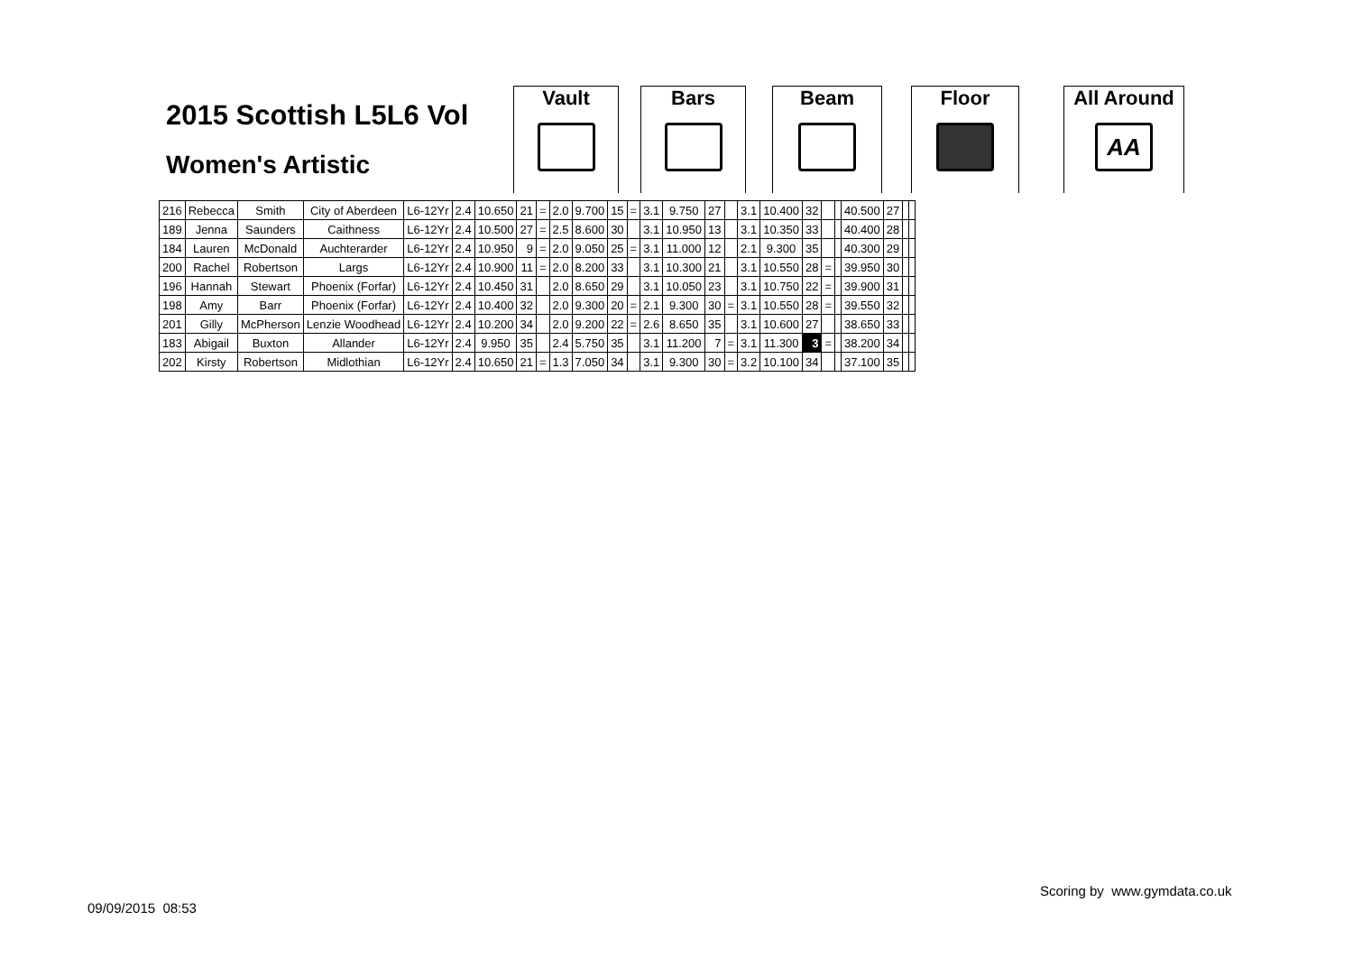2015 Scottish L5L6 Vol
Women's Artistic
Vault Bars Beam Floor
All Around
AA
| 216 | Rebecca | Smith | City of Aberdeen | L6-12Yr | 2.4 | 10.650 | 21 | = | 2.0 | 9.700 | 15 | = | 3.1 | 9.750 | 27 | | 3.1 | 10.400 | 32 | | | 40.500 | 27 | | |
| 189 | Jenna | Saunders | Caithness | L6-12Yr | 2.4 | 10.500 | 27 | = | 2.5 | 8.600 | 30 | | 3.1 | 10.950 | 13 | | 3.1 | 10.350 | 33 | | | 40.400 | 28 | | |
| 184 | Lauren | McDonald | Auchterarder | L6-12Yr | 2.4 | 10.950 | 9 | = | 2.0 | 9.050 | 25 | = | 3.1 | 11.000 | 12 | | 2.1 | 9.300 | 35 | | | 40.300 | 29 | | |
| 200 | Rachel | Robertson | Largs | L6-12Yr | 2.4 | 10.900 | 11 | = | 2.0 | 8.200 | 33 | | 3.1 | 10.300 | 21 | | 3.1 | 10.550 | 28 | = | | 39.950 | 30 | | |
| 196 | Hannah | Stewart | Phoenix (Forfar) | L6-12Yr | 2.4 | 10.450 | 31 | | 2.0 | 8.650 | 29 | | 3.1 | 10.050 | 23 | | 3.1 | 10.750 | 22 | = | | 39.900 | 31 | | |
| 198 | Amy | Barr | Phoenix (Forfar) | L6-12Yr | 2.4 | 10.400 | 32 | | 2.0 | 9.300 | 20 | = | 2.1 | 9.300 | 30 | = | 3.1 | 10.550 | 28 | = | | 39.550 | 32 | | |
| 201 | Gilly | McPherson | Lenzie Woodhead | L6-12Yr | 2.4 | 10.200 | 34 | | 2.0 | 9.200 | 22 | = | 2.6 | 8.650 | 35 | | 3.1 | 10.600 | 27 | | | 38.650 | 33 | | |
| 183 | Abigail | Buxton | Allander | L6-12Yr | 2.4 | 9.950 | 35 | | 2.4 | 5.750 | 35 | | 3.1 | 11.200 | 7 | = | 3.1 | 11.300 | 3 | = | | 38.200 | 34 | | |
| 202 | Kirsty | Robertson | Midlothian | L6-12Yr | 2.4 | 10.650 | 21 | = | 1.3 | 7.050 | 34 | | 3.1 | 9.300 | 30 | = | 3.2 | 10.100 | 34 | | | 37.100 | 35 | | |
Scoring by www.gymdata.co.uk
09/09/2015 08:53